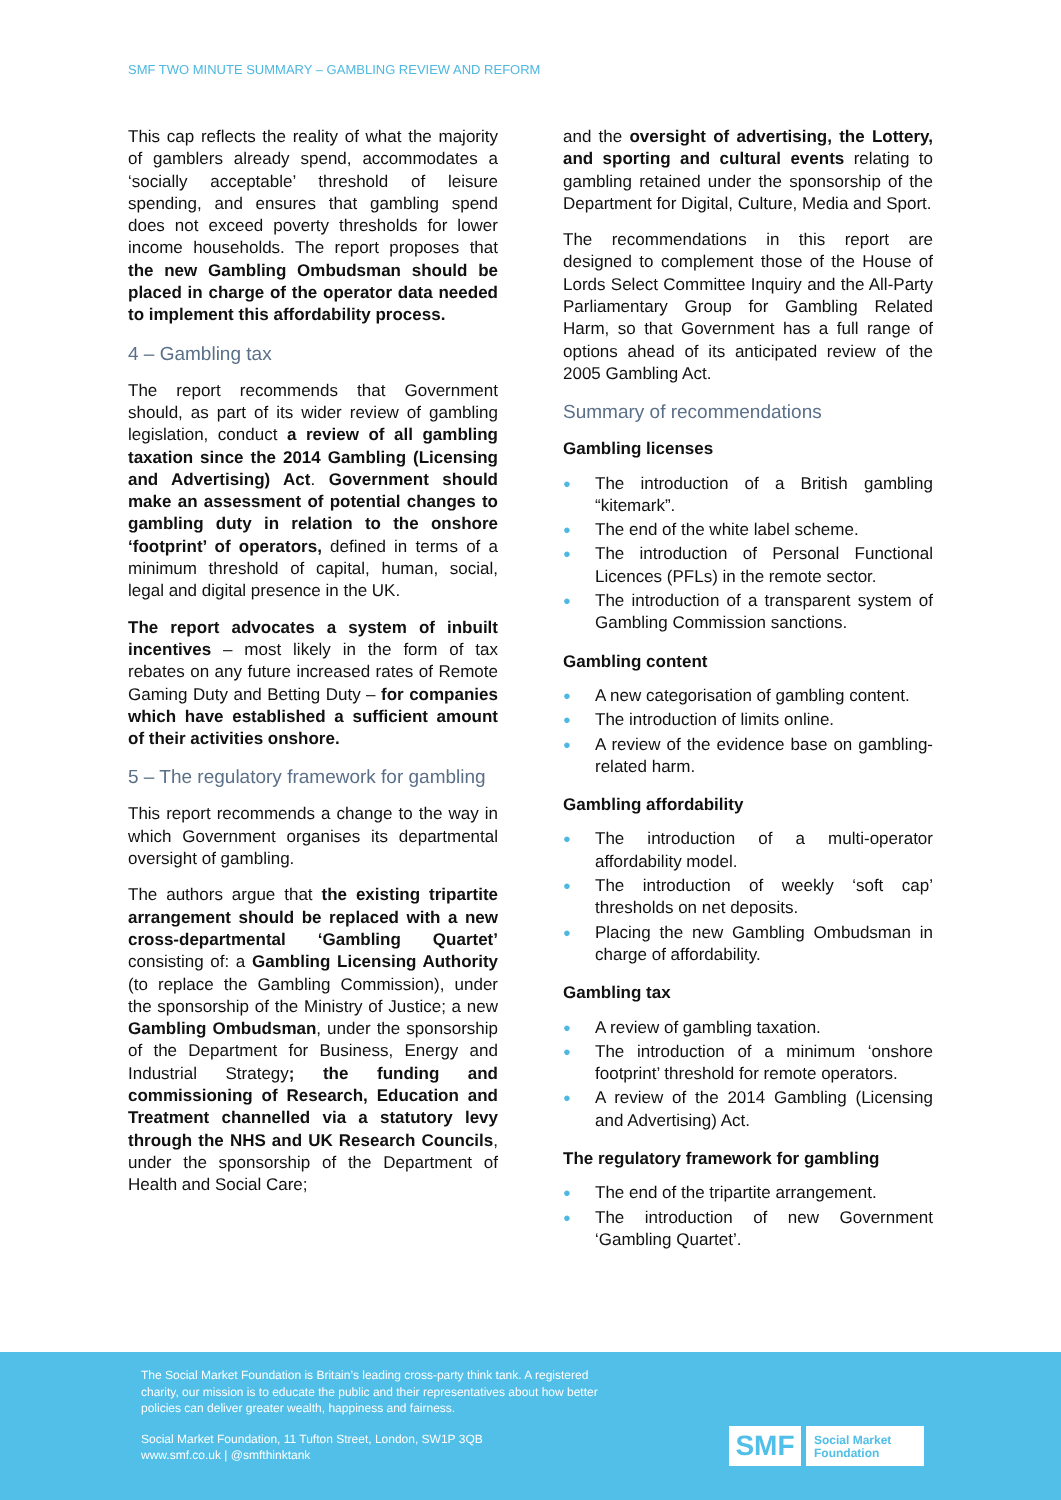SMF TWO MINUTE SUMMARY – GAMBLING REVIEW AND REFORM
This cap reflects the reality of what the majority of gamblers already spend, accommodates a ‘socially acceptable’ threshold of leisure spending, and ensures that gambling spend does not exceed poverty thresholds for lower income households. The report proposes that the new Gambling Ombudsman should be placed in charge of the operator data needed to implement this affordability process.
4 – Gambling tax
The report recommends that Government should, as part of its wider review of gambling legislation, conduct a review of all gambling taxation since the 2014 Gambling (Licensing and Advertising) Act. Government should make an assessment of potential changes to gambling duty in relation to the onshore ‘footprint’ of operators, defined in terms of a minimum threshold of capital, human, social, legal and digital presence in the UK.
The report advocates a system of inbuilt incentives – most likely in the form of tax rebates on any future increased rates of Remote Gaming Duty and Betting Duty – for companies which have established a sufficient amount of their activities onshore.
5 – The regulatory framework for gambling
This report recommends a change to the way in which Government organises its departmental oversight of gambling.
The authors argue that the existing tripartite arrangement should be replaced with a new cross-departmental ‘Gambling Quartet’ consisting of: a Gambling Licensing Authority (to replace the Gambling Commission), under the sponsorship of the Ministry of Justice; a new Gambling Ombudsman, under the sponsorship of the Department for Business, Energy and Industrial Strategy; the funding and commissioning of Research, Education and Treatment channelled via a statutory levy through the NHS and UK Research Councils, under the sponsorship of the Department of Health and Social Care;
and the oversight of advertising, the Lottery, and sporting and cultural events relating to gambling retained under the sponsorship of the Department for Digital, Culture, Media and Sport.
The recommendations in this report are designed to complement those of the House of Lords Select Committee Inquiry and the All-Party Parliamentary Group for Gambling Related Harm, so that Government has a full range of options ahead of its anticipated review of the 2005 Gambling Act.
Summary of recommendations
Gambling licenses
● The introduction of a British gambling “kitemark”.
● The end of the white label scheme.
● The introduction of Personal Functional Licences (PFLs) in the remote sector.
● The introduction of a transparent system of Gambling Commission sanctions.
Gambling content
● A new categorisation of gambling content.
● The introduction of limits online.
● A review of the evidence base on gambling-related harm.
Gambling affordability
● The introduction of a multi-operator affordability model.
● The introduction of weekly ‘soft cap’ thresholds on net deposits.
● Placing the new Gambling Ombudsman in charge of affordability.
Gambling tax
● A review of gambling taxation.
● The introduction of a minimum ‘onshore footprint’ threshold for remote operators.
● A review of the 2014 Gambling (Licensing and Advertising) Act.
The regulatory framework for gambling
● The end of the tripartite arrangement.
● The introduction of new Government ‘Gambling Quartet’.
The Social Market Foundation is Britain’s leading cross-party think tank. A registered charity, our mission is to educate the public and their representatives about how better policies can deliver greater wealth, happiness and fairness.
Social Market Foundation, 11 Tufton Street, London, SW1P 3QB
www.smf.co.uk | @smfthinktank
SMF
Social Market
Foundation